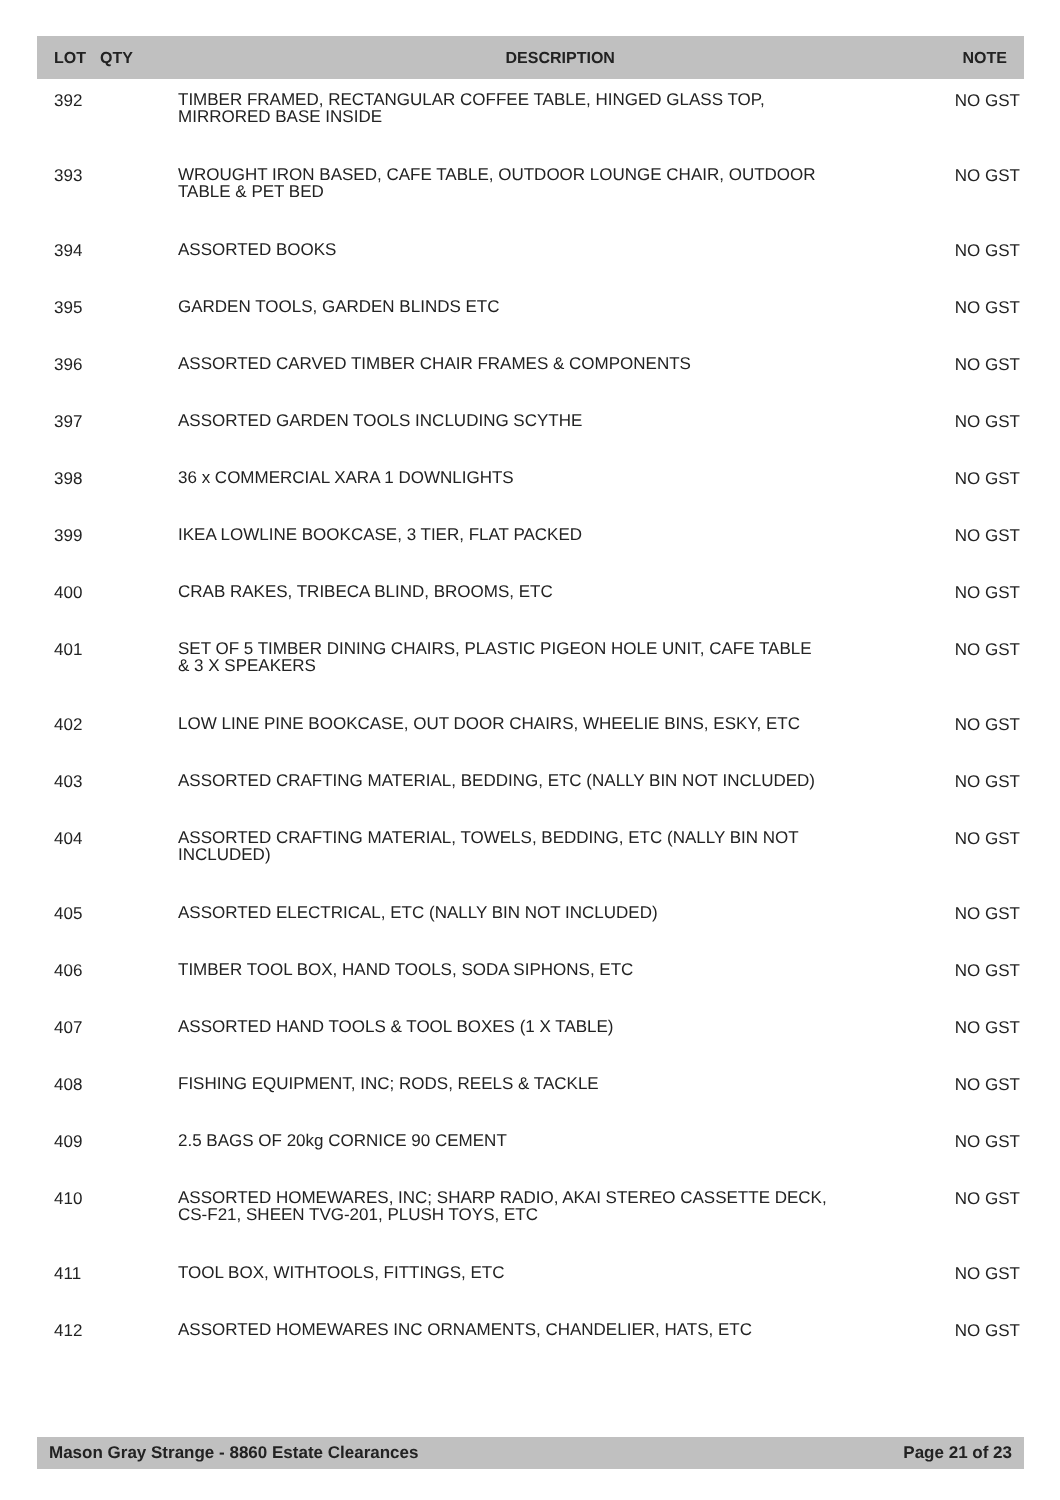| LOT | QTY | DESCRIPTION | NOTE |
| --- | --- | --- | --- |
| 392 | | TIMBER FRAMED, RECTANGULAR COFFEE TABLE, HINGED GLASS TOP, MIRRORED BASE INSIDE | NO GST |
| 393 | | WROUGHT IRON BASED, CAFE TABLE, OUTDOOR LOUNGE CHAIR, OUTDOOR TABLE & PET BED | NO GST |
| 394 | | ASSORTED BOOKS | NO GST |
| 395 | | GARDEN TOOLS, GARDEN BLINDS ETC | NO GST |
| 396 | | ASSORTED CARVED TIMBER CHAIR FRAMES & COMPONENTS | NO GST |
| 397 | | ASSORTED GARDEN TOOLS INCLUDING SCYTHE | NO GST |
| 398 | | 36 x COMMERCIAL XARA 1 DOWNLIGHTS | NO GST |
| 399 | | IKEA LOWLINE BOOKCASE, 3 TIER, FLAT PACKED | NO GST |
| 400 | | CRAB RAKES, TRIBECA BLIND, BROOMS, ETC | NO GST |
| 401 | | SET OF 5 TIMBER DINING CHAIRS, PLASTIC PIGEON HOLE UNIT, CAFE TABLE & 3 X SPEAKERS | NO GST |
| 402 | | LOW LINE PINE BOOKCASE, OUT DOOR CHAIRS, WHEELIE BINS, ESKY, ETC | NO GST |
| 403 | | ASSORTED CRAFTING MATERIAL, BEDDING, ETC (NALLY BIN NOT INCLUDED) | NO GST |
| 404 | | ASSORTED CRAFTING MATERIAL, TOWELS, BEDDING, ETC (NALLY BIN NOT INCLUDED) | NO GST |
| 405 | | ASSORTED ELECTRICAL, ETC (NALLY BIN NOT INCLUDED) | NO GST |
| 406 | | TIMBER TOOL BOX, HAND TOOLS, SODA SIPHONS, ETC | NO GST |
| 407 | | ASSORTED HAND TOOLS & TOOL BOXES (1 X TABLE) | NO GST |
| 408 | | FISHING EQUIPMENT, INC; RODS, REELS & TACKLE | NO GST |
| 409 | | 2.5 BAGS OF 20kg CORNICE 90 CEMENT | NO GST |
| 410 | | ASSORTED HOMEWARES, INC; SHARP RADIO, AKAI STEREO CASSETTE DECK, CS-F21, SHEEN TVG-201, PLUSH TOYS, ETC | NO GST |
| 411 | | TOOL BOX, WITHTOOLS, FITTINGS, ETC | NO GST |
| 412 | | ASSORTED HOMEWARES INC ORNAMENTS, CHANDELIER, HATS, ETC | NO GST |
Mason Gray Strange - 8860 Estate Clearances Page 21 of 23